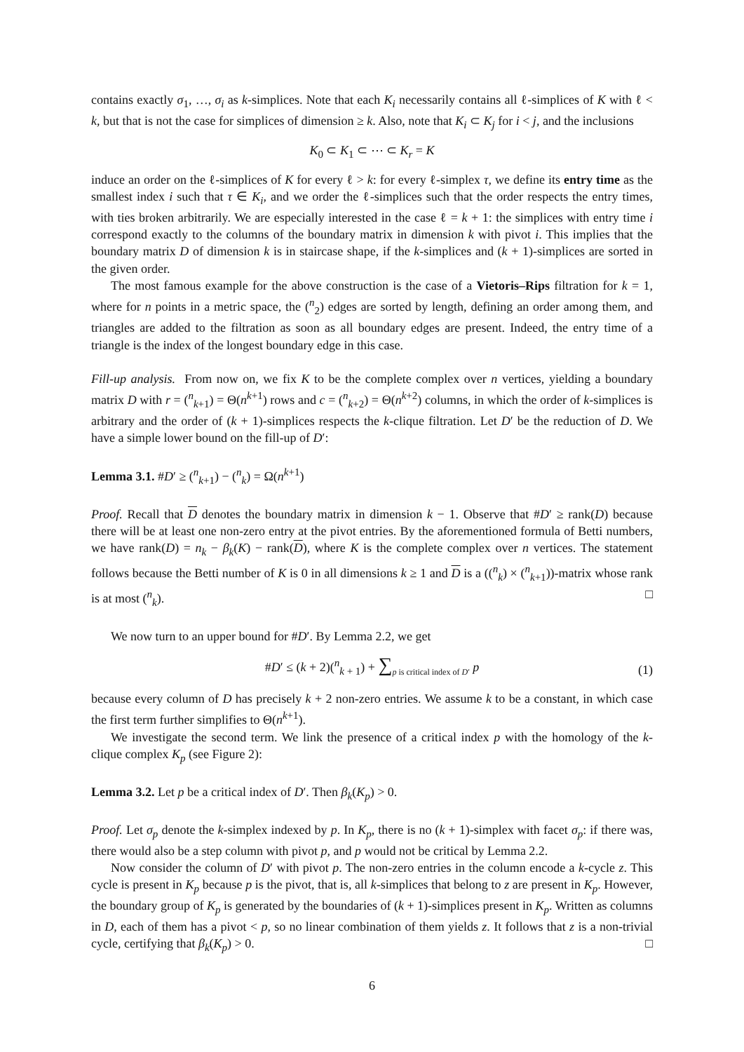contains exactly σ<sub>1</sub>, …, σ<sub>i</sub> as k-simplices. Note that each K<sub>i</sub> necessarily contains all ℓ-simplices of K with ℓ < k, but that is not the case for simplices of dimension ≥ k. Also, note that K<sub>i</sub> ⊂ K<sub>j</sub> for i < j, and the inclusions
K<sub>0</sub> ⊂ K<sub>1</sub> ⊂ ⋯ ⊂ K<sub>r</sub> = K
induce an order on the ℓ-simplices of K for every ℓ > k: for every ℓ-simplex τ, we define its entry time as the smallest index i such that τ ∈ K<sub>i</sub>, and we order the ℓ-simplices such that the order respects the entry times, with ties broken arbitrarily. We are especially interested in the case ℓ = k + 1: the simplices with entry time i correspond exactly to the columns of the boundary matrix in dimension k with pivot i. This implies that the boundary matrix D of dimension k is in staircase shape, if the k-simplices and (k + 1)-simplices are sorted in the given order.
The most famous example for the above construction is the case of a Vietoris–Rips filtration for k = 1, where for n points in a metric space, the (<sup>n</sup><sub>2</sub>) edges are sorted by length, defining an order among them, and triangles are added to the filtration as soon as all boundary edges are present. Indeed, the entry time of a triangle is the index of the longest boundary edge in this case.
Fill-up analysis. From now on, we fix K to be the complete complex over n vertices, yielding a boundary matrix D with r = (<sup>n</sup><sub>k+1</sub>) = Θ(n<sup>k+1</sup>) rows and c = (<sup>n</sup><sub>k+2</sub>) = Θ(n<sup>k+2</sup>) columns, in which the order of k-simplices is arbitrary and the order of (k + 1)-simplices respects the k-clique filtration. Let D′ be the reduction of D. We have a simple lower bound on the fill-up of D′:
Lemma 3.1. #D′ ≥ (<sup>n</sup><sub>k+1</sub>) − (<sup>n</sup><sub>k</sub>) = Ω(n<sup>k+1</sup>)
Proof. Recall that D denotes the boundary matrix in dimension k − 1. Observe that #D′ ≥ rank(D) because there will be at least one non-zero entry at the pivot entries. By the aforementioned formula of Betti numbers, we have rank(D) = n<sub>k</sub> − β<sub>k</sub>(K) − rank(D), where K is the complete complex over n vertices. The statement follows because the Betti number of K is 0 in all dimensions k ≥ 1 and D is a ((<sup>n</sup><sub>k</sub>) × (<sup>n</sup><sub>k+1</sub>))-matrix whose rank is at most (<sup>n</sup><sub>k</sub>). □
We now turn to an upper bound for #D′. By Lemma 2.2, we get
#D′ ≤ (k + 2)(<sup>n</sup><sub>k + 1</sub>) + ∑<sub>p is critical index of D′</sub> p (1)
because every column of D has precisely k + 2 non-zero entries. We assume k to be a constant, in which case the first term further simplifies to Θ(n<sup>k+1</sup>).
We investigate the second term. We link the presence of a critical index p with the homology of the k-clique complex K<sub>p</sub> (see Figure 2):
Lemma 3.2. Let p be a critical index of D′. Then β<sub>k</sub>(K<sub>p</sub>) > 0.
Proof. Let σ<sub>p</sub> denote the k-simplex indexed by p. In K<sub>p</sub>, there is no (k + 1)-simplex with facet σ<sub>p</sub>: if there was, there would also be a step column with pivot p, and p would not be critical by Lemma 2.2.
Now consider the column of D′ with pivot p. The non-zero entries in the column encode a k-cycle z. This cycle is present in K<sub>p</sub> because p is the pivot, that is, all k-simplices that belong to z are present in K<sub>p</sub>. However, the boundary group of K<sub>p</sub> is generated by the boundaries of (k + 1)-simplices present in K<sub>p</sub>. Written as columns in D, each of them has a pivot < p, so no linear combination of them yields z. It follows that z is a non-trivial cycle, certifying that β<sub>k</sub>(K<sub>p</sub>) > 0. □
6